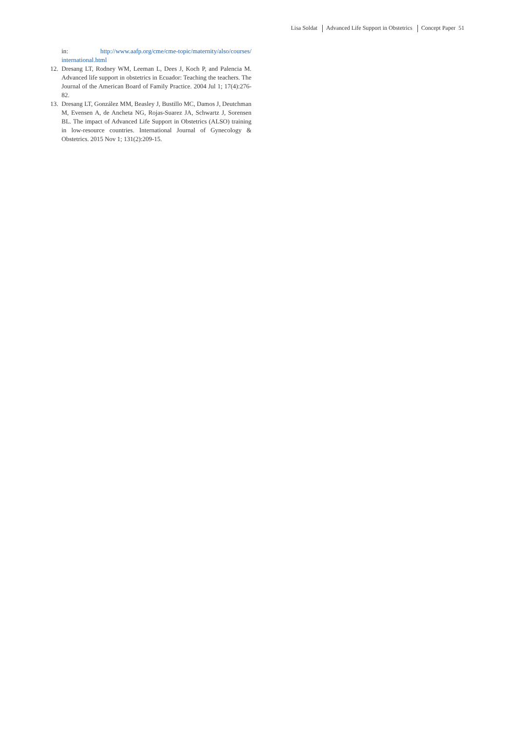Lisa Soldat Advanced Life Support in Obstetrics Concept Paper 51
in: http://www.aafp.org/cme/cme-topic/maternity/also/courses/ international.html
12.
Dresang LT, Rodney WM, Leeman L, Dees J, Koch P, and Palencia M. Advanced life support in obstetrics in Ecuador: Teaching the teachers. The Journal of the American Board of Family Practice. 2004 Jul 1; 17(4):276-82.
13.
Dresang LT, González MM, Beasley J, Bustillo MC, Damos J, Deutchman M, Evensen A, de Ancheta NG, Rojas-Suarez JA, Schwartz J, Sorensen BL. The impact of Advanced Life Support in Obstetrics (ALSO) training in low-resource countries. International Journal of Gynecology & Obstetrics. 2015 Nov 1; 131(2):209-15.